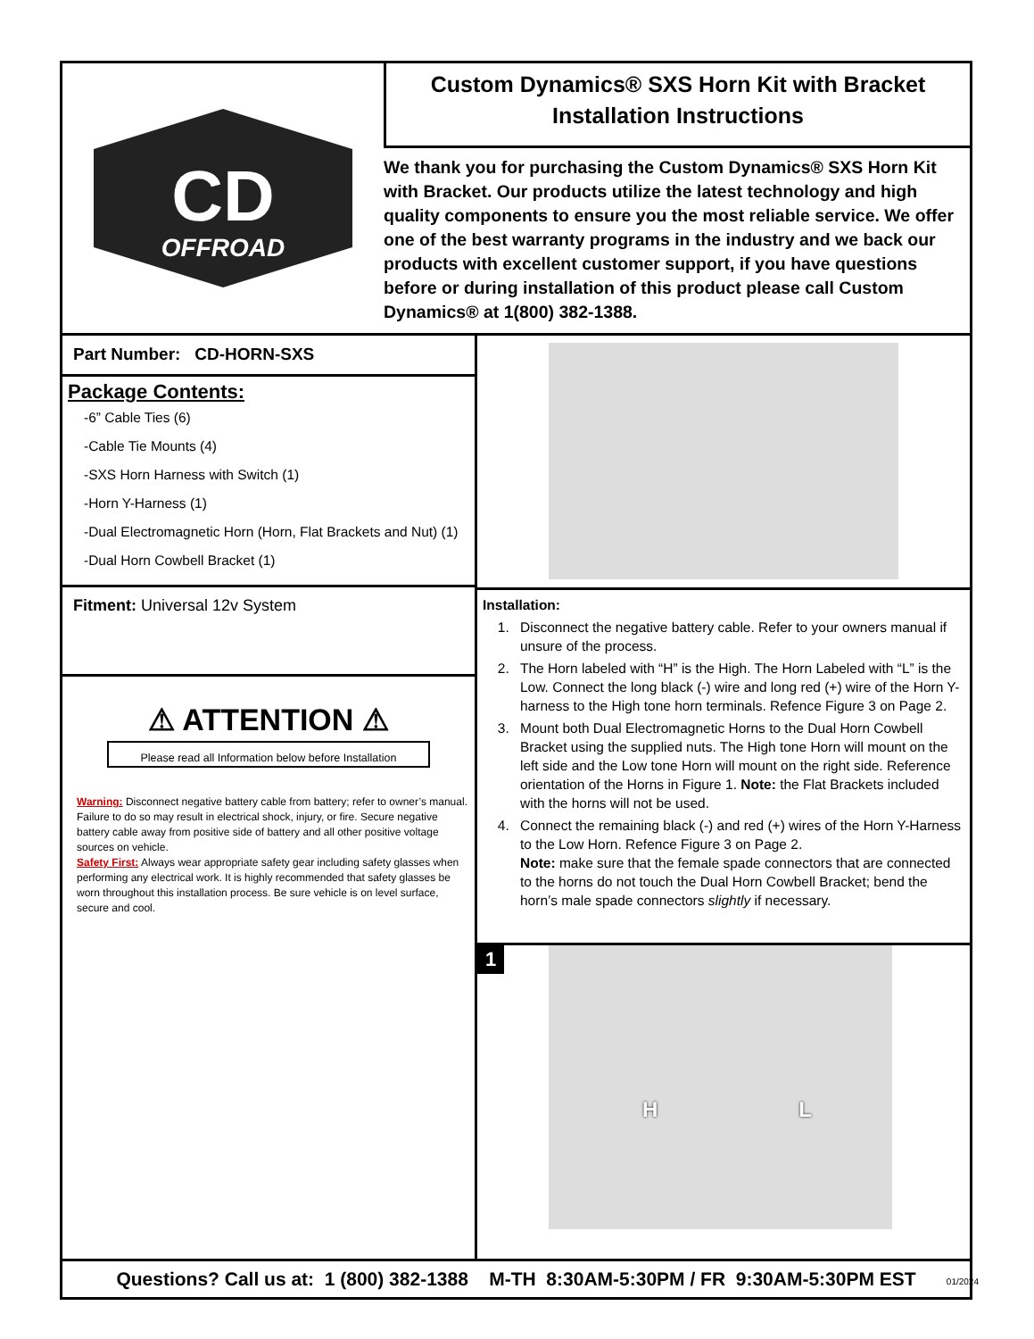CD
OFFROAD
Custom Dynamics® SXS Horn Kit with Bracket
Installation Instructions
We thank you for purchasing the Custom Dynamics® SXS Horn Kit with Bracket. Our products utilize the latest technology and high quality components to ensure you the most reliable service. We offer one of the best warranty programs in the industry and we back our products with excellent customer support, if you have questions before or during installation of this product please call Custom Dynamics® at 1(800) 382-1388.
Part Number: CD-HORN-SXS
Package Contents:
-6” Cable Ties (6)
-Cable Tie Mounts (4)
-SXS Horn Harness with Switch (1)
-Horn Y-Harness (1)
-Dual Electromagnetic Horn (Horn, Flat Brackets and Nut) (1)
-Dual Horn Cowbell Bracket (1)
Fitment: Universal 12v System
⚠ ATTENTION ⚠
Please read all Information below before Installation
Warning: Disconnect negative battery cable from battery; refer to owner’s manual. Failure to do so may result in electrical shock, injury, or fire. Secure negative battery cable away from positive side of battery and all other positive voltage sources on vehicle.
Safety First: Always wear appropriate safety gear including safety glasses when performing any electrical work. It is highly recommended that safety glasses be worn throughout this installation process. Be sure vehicle is on level surface, secure and cool.
Installation:
1. Disconnect the negative battery cable. Refer to your owners manual if unsure of the process.
2. The Horn labeled with “H” is the High. The Horn Labeled with “L” is the Low. Connect the long black (-) wire and long red (+) wire of the Horn Y-harness to the High tone horn terminals. Refence Figure 3 on Page 2.
3. Mount both Dual Electromagnetic Horns to the Dual Horn Cowbell Bracket using the supplied nuts. The High tone Horn will mount on the left side and the Low tone Horn will mount on the right side. Reference orientation of the Horns in Figure 1. Note: the Flat Brackets included with the horns will not be used.
4. Connect the remaining black (-) and red (+) wires of the Horn Y-Harness to the Low Horn. Refence Figure 3 on Page 2.
Note: make sure that the female spade connectors that are connected to the horns do not touch the Dual Horn Cowbell Bracket; bend the horn’s male spade connectors slightly if necessary.
1
H L
Questions? Call us at: 1 (800) 382-1388 M-TH 8:30AM-5:30PM / FR 9:30AM-5:30PM EST
01/2024